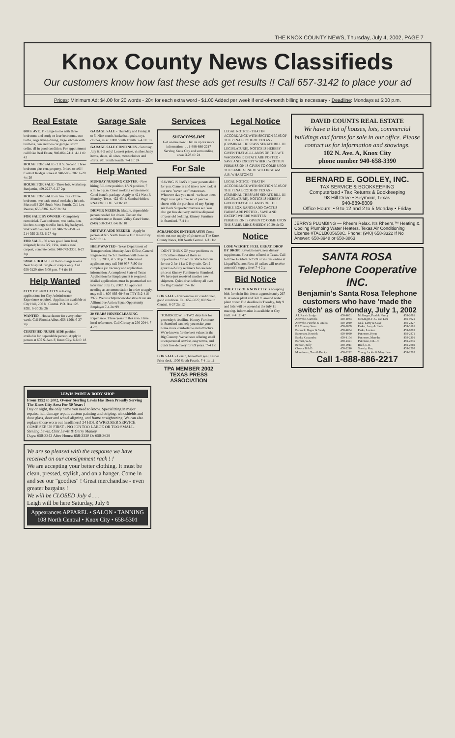THE KNOX COUNTY NEWS, Thursday, July 4, 2002, PAGE 7
Knox County News Classifieds
Our customers know how fast these ads get results !! Call 657-3142 to place your ad
Prices: Minimum Ad: $4.00 for 20 words - 20¢ for each extra word - $1.00 Added per week if end-of-month billing is necessary - Deadline: Mondays at 5:00 p.m.
Real Estate
600 S. AVE. F - Large home with three bedrooms and study or four bedrooms, two baths, large living-dining, large kitchen with built-ins, den and two car garage, storm cellar, all in good condition. For appointment call Rike Real Estate, 940-864-2411. 4-11 tfc 43
HOUSE FOR SALE - 211 S. Second. Three bedroom plus rent property. Priced to sell ! Contact Rodger Jones at 940-586-0382. 6-20 4tc 20
HOUSE FOR SALE - Three lots, workshop. Benjamin, 459-2227. 6-27 2tp
HOUSE FOR SALE on two lots - Three bedroom, two bath, metal workshop in back. Must sell ! 308 South West Fourth. Call Lea Reeves, 658-3382. 6-27 2tc 24
FOR SALE BY OWNER - Completely remodeled. Two bedroom, two baths, den, kitchen, storage shed in back, big backyard. 904 South Second. Call 940-766-1585 or 214-395-3182. 6-27 4tp
FOR SALE - 80 acres good farm land, irrigated; house 3/2; H/A, double steel carport, concrete cellar. 940-743-3305. 6-27 4tp
SMALL HOUSE For Rent - Large rooms. Near hospital. Single or couple only. Call 658-3129 after 5:00 p.m. 7-4 tfc 18
Help Wanted
CITY OF KNOX CITY is taking applications for City Administrator. Experience required. Application available at City Hall, 200 N. Central. P.O. Box 128. EOE. 6-20 3tc 26
WANTED - Housecleaner for every other week. Call Rhonda Albus, 658-1268. 6-27 2tp
CERTIFIED NURSE AIDE position available for dependable person. Apply in person at 605 S. Ave. F, Knox City. 6-6 tfc 18
Garage Sale
GARAGE SALE - Thursday and Friday, 8 to 5. Nice couch, basketball goals, toys, clothes, misc. 1000 South Fourth. 7-4 1tc 18
GARAGE SALE CONTINUES - Saturday, July 6, 8-5 only! Lowest prices, clothes, baby items, shoes, all sizes, men's clothes and shirts. 201 South Fourth. 7-4 1tc 24
Help Wanted
MUNDAY NURSING CENTER - Now hiring full-time position, LVN position, 7 a.m. to 3 p.m. Great working environment. Good benefit package. Apply at 421 West F, Munday, Texas, 422-4541. Sandra Holden, RN/DON. EOE. 5-2 tfc 43
DRIVER NEEDED: Mature, dependable person needed for driver. Contact the administrator at Brazos Valley Care Home, (940) 658-3543. 6-6 tfc 18
DIETARY AIDE NEEDED - Apply in person at 605 South Avenue F in Knox City. 6-27 tfc 14
HELP WANTED - Texas Department of Transportation, Munday Area Office, General Engineering Tech I. Position will close on July 15, 2002, at 5:00 p.m. Interested applicants may call 940-937-7190 for complete job vacancy and application information. A completed State of Texas Application for Employment is required. Mailed applications must be postmarked not later than July 15, 2002. An applicant needing an accommodation in order to apply, may call 1-800-893-6848 or TTY 512-416-2977. Website:http//www.dot.state.tx.us/ An Affirmative Action/Equal Opportunity Employer 7-4 2tc 99
20 YEARS HOUSECLEANING Experience. Three years in this area. Have local references. Call Christy at 256-2044. 7-4 2tp
Services
srcaccess.net
Get on-line now! Dial us up for more information . . . 1-888-886-2217 Serving Knox City and surrounding areas 3-28 tfc 24
For Sale
'SAVING IS EASY if your parents did it for you. Come in and take a now look at our new "never turn" mattresses. Whatever size you need - we have them. Right now get a free set of percale sheets with the purchase of any Spring Air Back Supporter mattress set. You also get free delivery and free disposal of your old bedding. Kinney Furniture in Stamford.' 7-4 1tc
SCRAPBOOK ENTHUSIASTS! Come check out our supply of pictures at The Knox County News, 108 North Central. 1-31 1tc
'DON'T THINK OF your problems as difficulties - think of them as opportunities for action. We're famous for our 2 for 1 La-Z-Boy sale. Get 2 great La-Z-Boy recliners for one low price at Kinney Furniture in Stamford. We have just received another new shipment. Quick free delivery all over the Big Country.' 7-4 1tc
FOR SALE - Evaporative air conditioner, good condition. Call 657-5027, 808 South Central. 6-27 2tc 12
'TOMORROW IS TWO days late for yesterday's deadline. Kinney Furniture in Stamford can help you make your home more comfortable and attractive. We're known for the best values in the Big Country. We've been offering small town personal service, easy terms, and quick free delivery for 69 years.' 7-4 1tc
FOR SALE - Couch, basketball goal, Fisher Price desk. 1000 South Fourth. 7-4 1tc 11
TPA MEMBER 2002
TEXAS PRESS ASSOCIATION
Legal Notice
LEGAL NOTICE - THAT IN ACCORDANCE WITH SECTION 30.05 OF THE PENAL CODE OF TEXAS - (CRIMINAL TRESPASS SENATE BILL III LEGISLATURE), NOTICE IS HEREBY GIVEN THAT ALL LANDS OF THE W.T. WAGGONER ESTATE ARE POSTED - SAVE AND EXCEPT WHERE WRITTEN PERMISSION IS GIVEN TO COME UPON THE SAME. GENE W. WILLINGHAM A.B. WHARTON 52
LEGAL NOTICE - THAT IN ACCORDANCE WITH SECTION 30.05 OF THE PENAL CODE OF TEXAS - (CRIMINAL TRESPASS SENATE BILL III LEGISLATURE), NOTICE IS HEREBY GIVEN THAT ALL LANDS OF THE SPIKE BOX RANCH AND CACTUS FARMS ARE POSTED - SAVE AND EXCEPT WHERE WRITTEN PERMISSION IS GIVEN TO COME UPON THE SAME. MIKE SHEEDY 10-29 tfc 52
Notice
LOSE WEIGHT, FEEL GREAT, DROP BY DROP! Revolutionary, new dietary supplement. First time offered in Texas. Call toll free 1-866-851-2539 or visit us online at LiquaFitTx.com First 10 callers will receive a month's supply free! 7-4 2tp
Bid Notice
THE CITY OF KNOX CITY is accepting bids for chain link fence, approximately 267 ft. at sewer plant and 560 ft. around water plant tower. Bid deadline is Tuesday, July 9 and bids will be opened at the July 11 meeting. Information is available at City Hall. 7-4 1tc 47
DAVID COUNTS REAL ESTATE
We have a list of houses, lots, commercial buildings and farms for sale in our office. Please contact us for information and showings.
102 N. Ave. A, Knox City
phone number 940-658-3390
BERNARD E. GODLEY, INC.
TAX SERVICE & BOOKKEEPING
Computerized • Tax Returns & Bookkeeping
98 Hill Drive • Seymour, Texas
940-889-8809
Office Hours: • 9 to 12 and 2 to 5 Monday • Friday
JERRYS PLUMBING — Rheem Relax. It's Rheem.™ Heating & Cooling Plumbing Water Heaters. Texas Air Conditioning License #TACLB005658C. Phone: (940) 658-3322 If No Answer: 658-3948 or 658-3863
SANTA ROSA Telephone Cooperative INC.
Benjamin's Santa Rosa Telephone customers who have 'made the switch' as of Monday, July 1, 2002
| A L Ranch Lodge | 459-4001 | McGreger, Fred & Nancy | 459-2081 |
| Acevedo, Carmela | 459-4084 | McGreger, F. G. Fax Line | 459-9021 |
| Acevedo, Pancho & Emilia | 459-2049 | Neal, Larry & Gaye | 459-2227 |
| B J Country Store | 459-2009 | Parker, Jerry & Linda | 459-3191 |
| Babcock, Roger & Sandy | 459-4004 | Parks, Loraine | 459-9005 |
| Bammam, Henrick | 459-4030 | Patterson, Kynn | 459-2871 |
| Banks, Cassandra | 459-4104 | Patterson, Maretha | 459-2301 |
| Barnett, W.A. | 459-2391 | Patterson, O.L. Jr. | 459-2036 |
| Benson, Billy | 459-9911 | Reed, E.O. | 459-2069 |
| Clower B & B | 459-2210 | Sheedy, Kay | 459-2208 |
| Moorhouse, Tom & Becky | 459-2222 | Young, Jackie & Mary Jane | 459-2205 |
Call 1-888-886-2217
LEWIS PAINT & BODY SHOP
From 1952 to 2002, Owner Sterling Lewis Has Been Proudly Serving The Knox City Area For 50 Years !
Day or night, the only name you need to know. Specializing in major repairs, hail damage repair, custom painting and striping, windshields and door glass, door and wheel aligning, and frame straightening. We can also replace those worn out headliners! 24 HOUR WRECKER SERVICE. COME SEE US FIRST - NO JOB TOO LARGE OR TOO SMALL. Sterling Lewis, Clint Lewis & Gerry Manley
Days: 658-3342 After Hours: 658-3330 Or 658-3629
We are so pleased with the response we have received on our consignment rack ! !
We are accepting your better clothing. It must be clean, pressed, stylish, and on a hanger. Come in and see our "goodies" ! Great merchandise - even greater bargains !
We will be CLOSED July 4 . . .
Leigh will be here Saturday, July 6
Appearances APPAREL • SALON • TANNING
108 North Central • Knox City • 658-5301